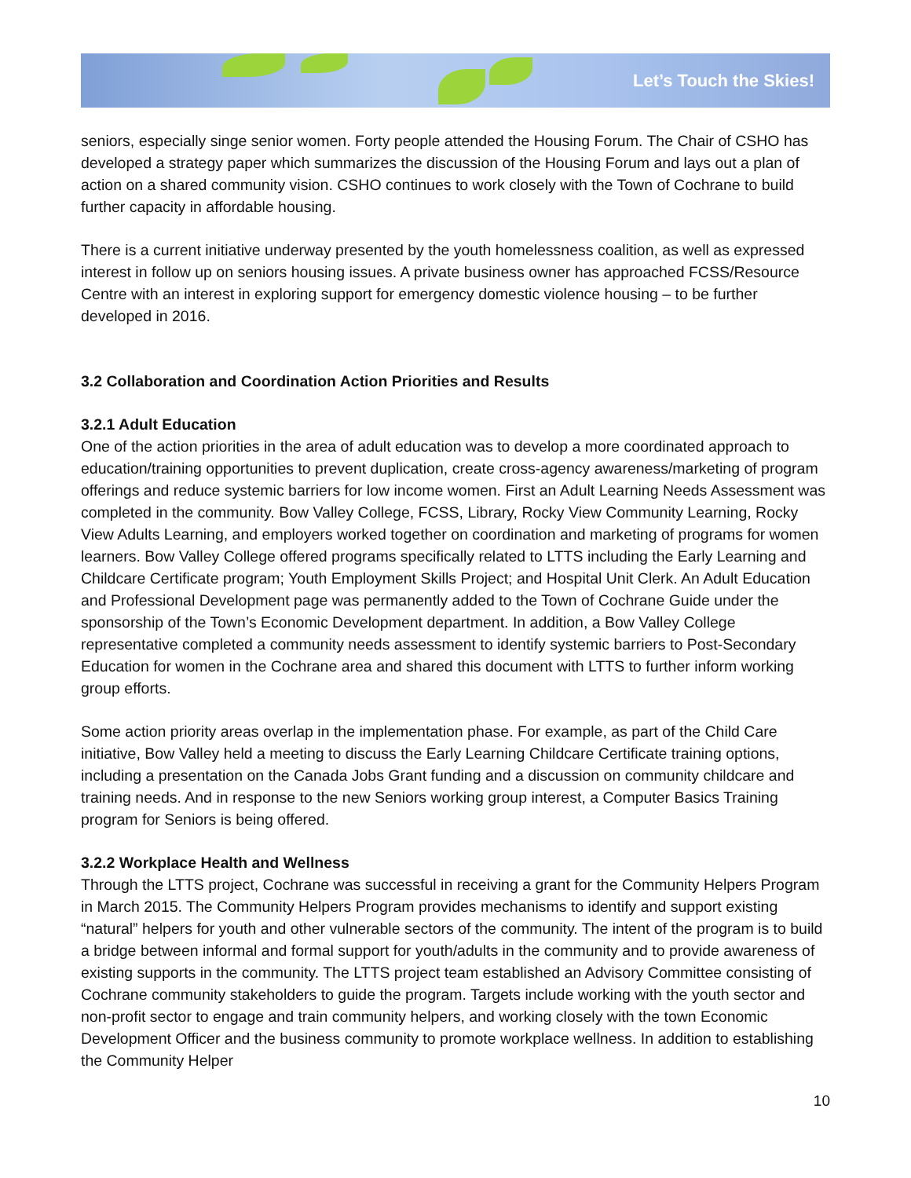Let’s Touch the Skies!
seniors, especially singe senior women. Forty people attended the Housing Forum. The Chair of CSHO has developed a strategy paper which summarizes the discussion of the Housing Forum and lays out a plan of action on a shared community vision. CSHO continues to work closely with the Town of Cochrane to build further capacity in affordable housing.
There is a current initiative underway presented by the youth homelessness coalition, as well as expressed interest in follow up on seniors housing issues. A private business owner has approached FCSS/Resource Centre with an interest in exploring support for emergency domestic violence housing – to be further developed in 2016.
3.2 Collaboration and Coordination Action Priorities and Results
3.2.1 Adult Education
One of the action priorities in the area of adult education was to develop a more coordinated approach to education/training opportunities to prevent duplication, create cross-agency awareness/marketing of program offerings and reduce systemic barriers for low income women. First an Adult Learning Needs Assessment was completed in the community. Bow Valley College, FCSS, Library, Rocky View Community Learning, Rocky View Adults Learning, and employers worked together on coordination and marketing of programs for women learners. Bow Valley College offered programs specifically related to LTTS including the Early Learning and Childcare Certificate program; Youth Employment Skills Project; and Hospital Unit Clerk. An Adult Education and Professional Development page was permanently added to the Town of Cochrane Guide under the sponsorship of the Town’s Economic Development department. In addition, a Bow Valley College representative completed a community needs assessment to identify systemic barriers to Post-Secondary Education for women in the Cochrane area and shared this document with LTTS to further inform working group efforts.
Some action priority areas overlap in the implementation phase. For example, as part of the Child Care initiative, Bow Valley held a meeting to discuss the Early Learning Childcare Certificate training options, including a presentation on the Canada Jobs Grant funding and a discussion on community childcare and training needs. And in response to the new Seniors working group interest, a Computer Basics Training program for Seniors is being offered.
3.2.2 Workplace Health and Wellness
Through the LTTS project, Cochrane was successful in receiving a grant for the Community Helpers Program in March 2015. The Community Helpers Program provides mechanisms to identify and support existing “natural” helpers for youth and other vulnerable sectors of the community. The intent of the program is to build a bridge between informal and formal support for youth/adults in the community and to provide awareness of existing supports in the community. The LTTS project team established an Advisory Committee consisting of Cochrane community stakeholders to guide the program. Targets include working with the youth sector and non-profit sector to engage and train community helpers, and working closely with the town Economic Development Officer and the business community to promote workplace wellness. In addition to establishing the Community Helper
10